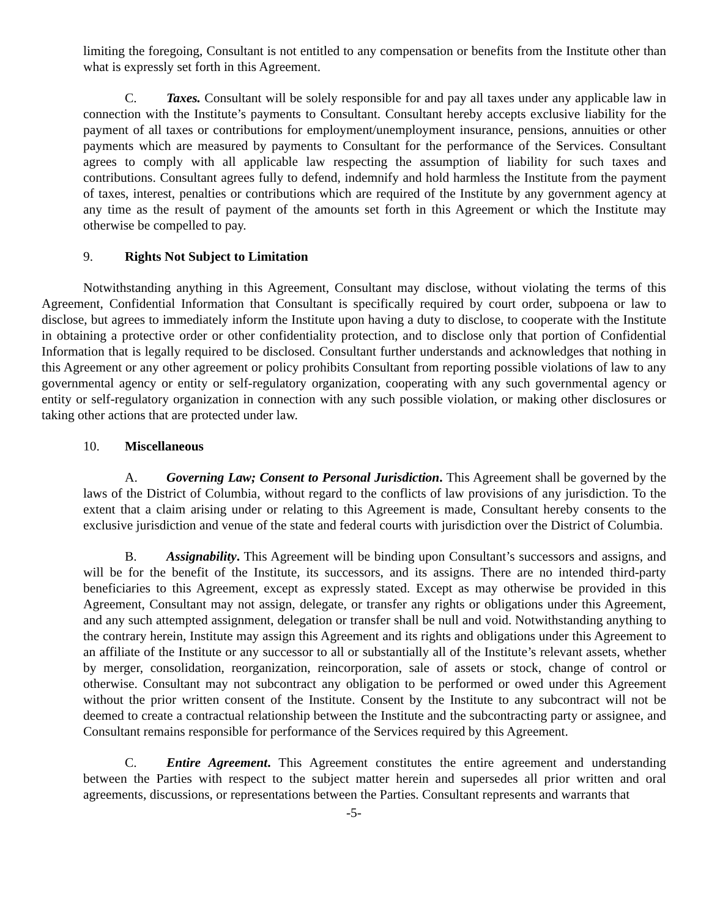limiting the foregoing, Consultant is not entitled to any compensation or benefits from the Institute other than what is expressly set forth in this Agreement.
C. Taxes. Consultant will be solely responsible for and pay all taxes under any applicable law in connection with the Institute’s payments to Consultant. Consultant hereby accepts exclusive liability for the payment of all taxes or contributions for employment/unemployment insurance, pensions, annuities or other payments which are measured by payments to Consultant for the performance of the Services. Consultant agrees to comply with all applicable law respecting the assumption of liability for such taxes and contributions. Consultant agrees fully to defend, indemnify and hold harmless the Institute from the payment of taxes, interest, penalties or contributions which are required of the Institute by any government agency at any time as the result of payment of the amounts set forth in this Agreement or which the Institute may otherwise be compelled to pay.
9. Rights Not Subject to Limitation
Notwithstanding anything in this Agreement, Consultant may disclose, without violating the terms of this Agreement, Confidential Information that Consultant is specifically required by court order, subpoena or law to disclose, but agrees to immediately inform the Institute upon having a duty to disclose, to cooperate with the Institute in obtaining a protective order or other confidentiality protection, and to disclose only that portion of Confidential Information that is legally required to be disclosed. Consultant further understands and acknowledges that nothing in this Agreement or any other agreement or policy prohibits Consultant from reporting possible violations of law to any governmental agency or entity or self-regulatory organization, cooperating with any such governmental agency or entity or self-regulatory organization in connection with any such possible violation, or making other disclosures or taking other actions that are protected under law.
10. Miscellaneous
A. Governing Law; Consent to Personal Jurisdiction. This Agreement shall be governed by the laws of the District of Columbia, without regard to the conflicts of law provisions of any jurisdiction. To the extent that a claim arising under or relating to this Agreement is made, Consultant hereby consents to the exclusive jurisdiction and venue of the state and federal courts with jurisdiction over the District of Columbia.
B. Assignability. This Agreement will be binding upon Consultant’s successors and assigns, and will be for the benefit of the Institute, its successors, and its assigns. There are no intended third-party beneficiaries to this Agreement, except as expressly stated. Except as may otherwise be provided in this Agreement, Consultant may not assign, delegate, or transfer any rights or obligations under this Agreement, and any such attempted assignment, delegation or transfer shall be null and void. Notwithstanding anything to the contrary herein, Institute may assign this Agreement and its rights and obligations under this Agreement to an affiliate of the Institute or any successor to all or substantially all of the Institute’s relevant assets, whether by merger, consolidation, reorganization, reincorporation, sale of assets or stock, change of control or otherwise. Consultant may not subcontract any obligation to be performed or owed under this Agreement without the prior written consent of the Institute. Consent by the Institute to any subcontract will not be deemed to create a contractual relationship between the Institute and the subcontracting party or assignee, and Consultant remains responsible for performance of the Services required by this Agreement.
C. Entire Agreement. This Agreement constitutes the entire agreement and understanding between the Parties with respect to the subject matter herein and supersedes all prior written and oral agreements, discussions, or representations between the Parties. Consultant represents and warrants that
-5-